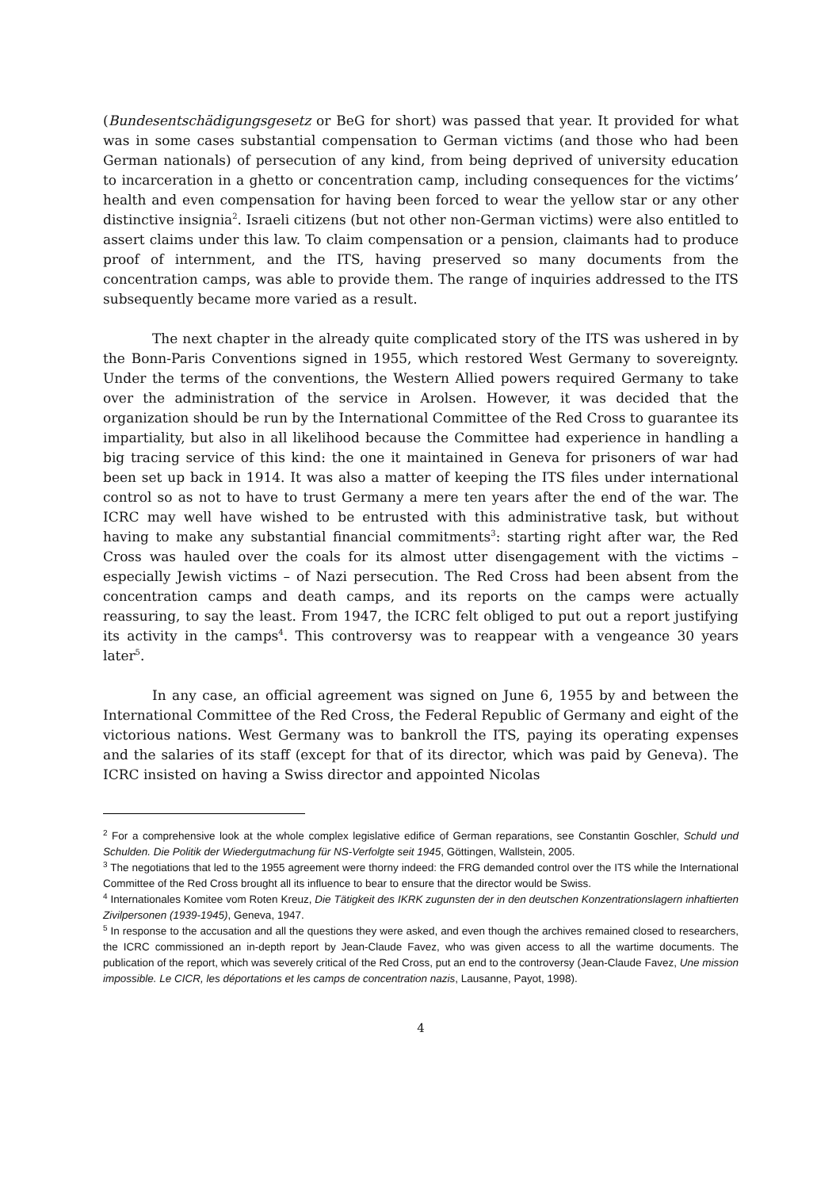(Bundesentschädigungsgesetz or BeG for short) was passed that year. It provided for what was in some cases substantial compensation to German victims (and those who had been German nationals) of persecution of any kind, from being deprived of university education to incarceration in a ghetto or concentration camp, including consequences for the victims’ health and even compensation for having been forced to wear the yellow star or any other distinctive insignia<sup>2</sup>. Israeli citizens (but not other non-German victims) were also entitled to assert claims under this law. To claim compensation or a pension, claimants had to produce proof of internment, and the ITS, having preserved so many documents from the concentration camps, was able to provide them. The range of inquiries addressed to the ITS subsequently became more varied as a result.
The next chapter in the already quite complicated story of the ITS was ushered in by the Bonn-Paris Conventions signed in 1955, which restored West Germany to sovereignty. Under the terms of the conventions, the Western Allied powers required Germany to take over the administration of the service in Arolsen. However, it was decided that the organization should be run by the International Committee of the Red Cross to guarantee its impartiality, but also in all likelihood because the Committee had experience in handling a big tracing service of this kind: the one it maintained in Geneva for prisoners of war had been set up back in 1914. It was also a matter of keeping the ITS files under international control so as not to have to trust Germany a mere ten years after the end of the war. The ICRC may well have wished to be entrusted with this administrative task, but without having to make any substantial financial commitments<sup>3</sup>: starting right after war, the Red Cross was hauled over the coals for its almost utter disengagement with the victims – especially Jewish victims – of Nazi persecution. The Red Cross had been absent from the concentration camps and death camps, and its reports on the camps were actually reassuring, to say the least. From 1947, the ICRC felt obliged to put out a report justifying its activity in the camps<sup>4</sup>. This controversy was to reappear with a vengeance 30 years later<sup>5</sup>.
In any case, an official agreement was signed on June 6, 1955 by and between the International Committee of the Red Cross, the Federal Republic of Germany and eight of the victorious nations. West Germany was to bankroll the ITS, paying its operating expenses and the salaries of its staff (except for that of its director, which was paid by Geneva). The ICRC insisted on having a Swiss director and appointed Nicolas
<sup>2</sup> For a comprehensive look at the whole complex legislative edifice of German reparations, see Constantin Goschler, Schuld und Schulden. Die Politik der Wiedergutmachung für NS-Verfolgte seit 1945, Göttingen, Wallstein, 2005.
<sup>3</sup> The negotiations that led to the 1955 agreement were thorny indeed: the FRG demanded control over the ITS while the International Committee of the Red Cross brought all its influence to bear to ensure that the director would be Swiss.
<sup>4</sup> Internationales Komitee vom Roten Kreuz, Die Tätigkeit des IKRK zugunsten der in den deutschen Konzentrationslagern inhaftierten Zivilpersonen (1939-1945), Geneva, 1947.
<sup>5</sup> In response to the accusation and all the questions they were asked, and even though the archives remained closed to researchers, the ICRC commissioned an in-depth report by Jean-Claude Favez, who was given access to all the wartime documents. The publication of the report, which was severely critical of the Red Cross, put an end to the controversy (Jean-Claude Favez, Une mission impossible. Le CICR, les déportations et les camps de concentration nazis, Lausanne, Payot, 1998).
4